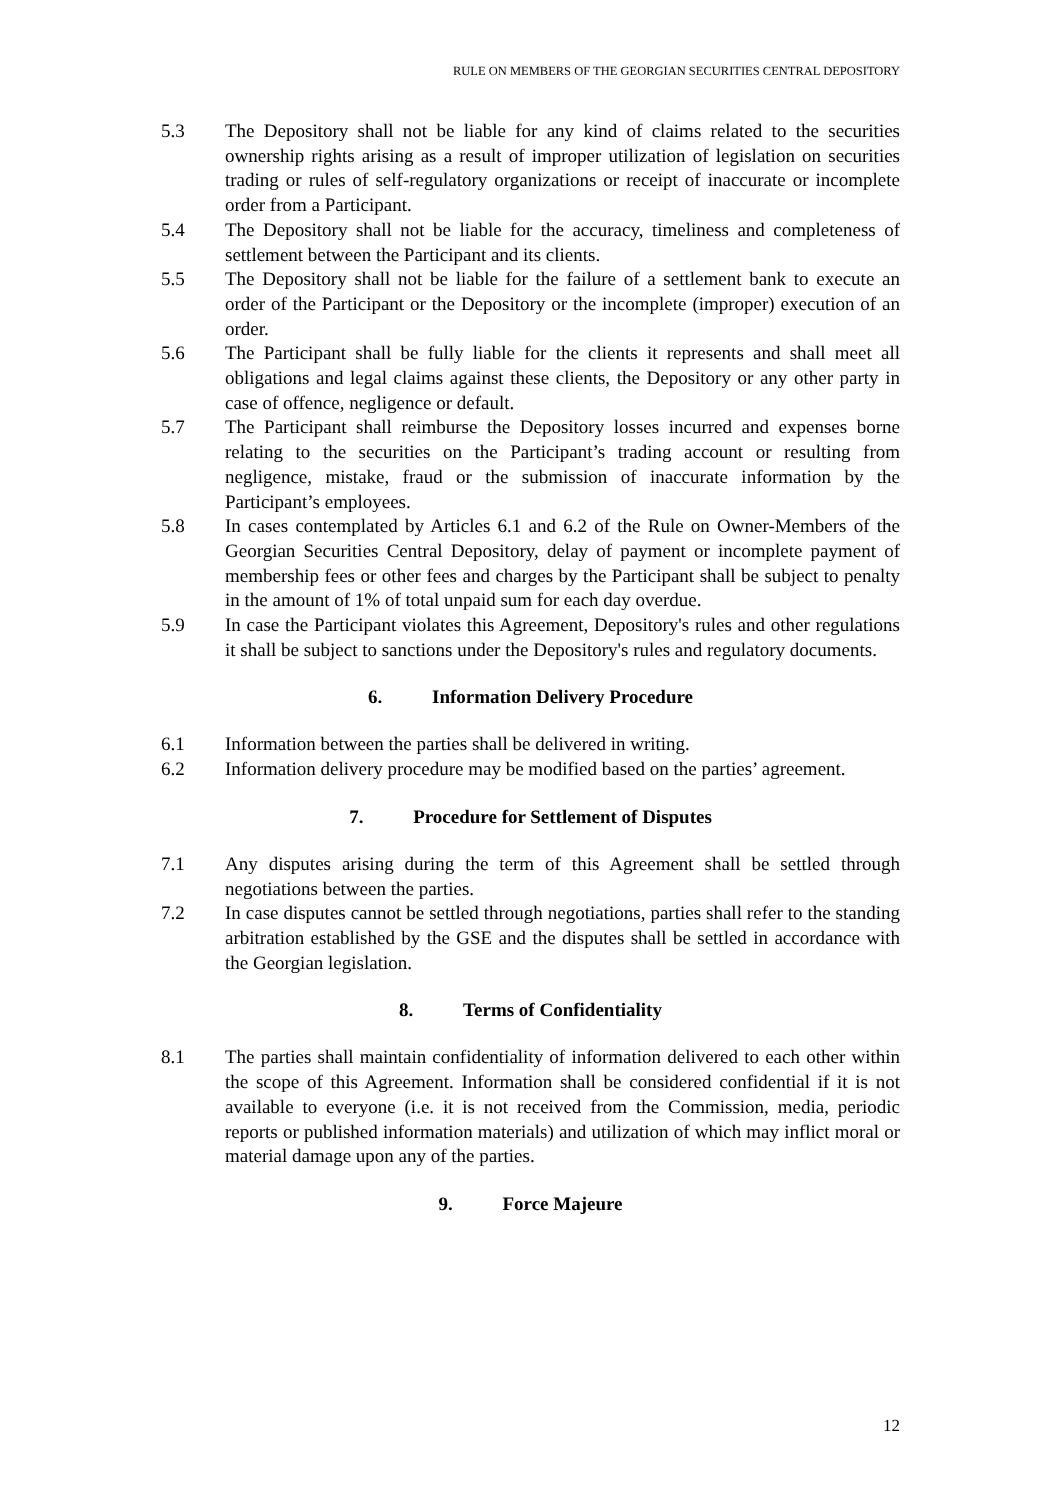RULE ON MEMBERS OF THE GEORGIAN SECURITIES CENTRAL DEPOSITORY
5.3 The Depository shall not be liable for any kind of claims related to the securities ownership rights arising as a result of improper utilization of legislation on securities trading or rules of self-regulatory organizations or receipt of inaccurate or incomplete order from a Participant.
5.4 The Depository shall not be liable for the accuracy, timeliness and completeness of settlement between the Participant and its clients.
5.5 The Depository shall not be liable for the failure of a settlement bank to execute an order of the Participant or the Depository or the incomplete (improper) execution of an order.
5.6 The Participant shall be fully liable for the clients it represents and shall meet all obligations and legal claims against these clients, the Depository or any other party in case of offence, negligence or default.
5.7 The Participant shall reimburse the Depository losses incurred and expenses borne relating to the securities on the Participant’s trading account or resulting from negligence, mistake, fraud or the submission of inaccurate information by the Participant’s employees.
5.8 In cases contemplated by Articles 6.1 and 6.2 of the Rule on Owner-Members of the Georgian Securities Central Depository, delay of payment or incomplete payment of membership fees or other fees and charges by the Participant shall be subject to penalty in the amount of 1% of total unpaid sum for each day overdue.
5.9 In case the Participant violates this Agreement, Depository's rules and other regulations it shall be subject to sanctions under the Depository's rules and regulatory documents.
6. Information Delivery Procedure
6.1 Information between the parties shall be delivered in writing.
6.2 Information delivery procedure may be modified based on the parties’ agreement.
7. Procedure for Settlement of Disputes
7.1 Any disputes arising during the term of this Agreement shall be settled through negotiations between the parties.
7.2 In case disputes cannot be settled through negotiations, parties shall refer to the standing arbitration established by the GSE and the disputes shall be settled in accordance with the Georgian legislation.
8. Terms of Confidentiality
8.1 The parties shall maintain confidentiality of information delivered to each other within the scope of this Agreement. Information shall be considered confidential if it is not available to everyone (i.e. it is not received from the Commission, media, periodic reports or published information materials) and utilization of which may inflict moral or material damage upon any of the parties.
9. Force Majeure
12